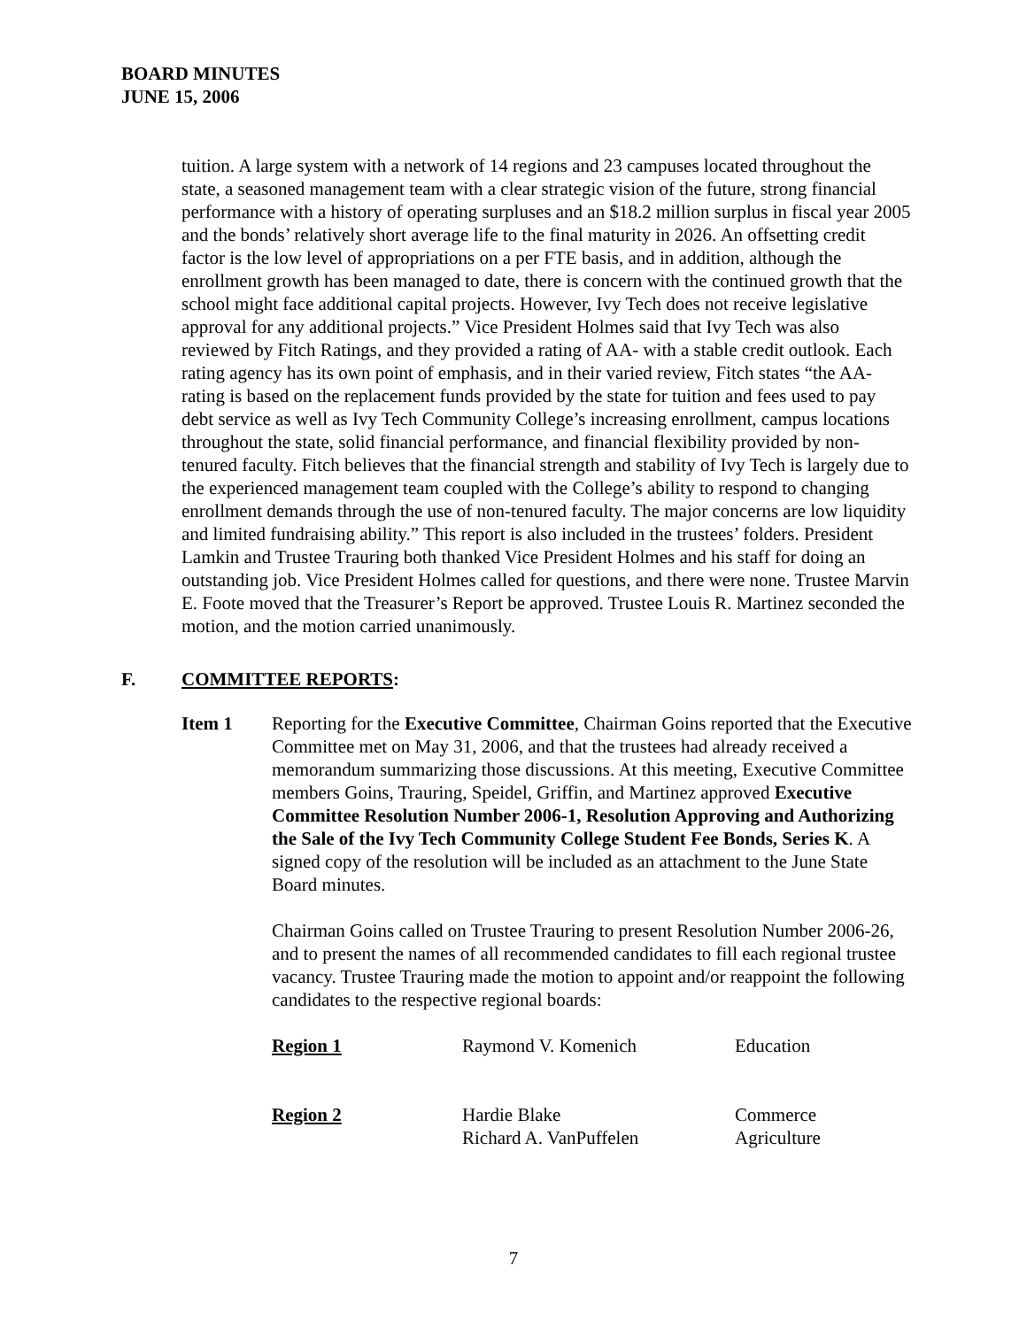BOARD MINUTES
JUNE 15, 2006
tuition. A large system with a network of 14 regions and 23 campuses located throughout the state, a seasoned management team with a clear strategic vision of the future, strong financial performance with a history of operating surpluses and an $18.2 million surplus in fiscal year 2005 and the bonds’ relatively short average life to the final maturity in 2026. An offsetting credit factor is the low level of appropriations on a per FTE basis, and in addition, although the enrollment growth has been managed to date, there is concern with the continued growth that the school might face additional capital projects. However, Ivy Tech does not receive legislative approval for any additional projects.” Vice President Holmes said that Ivy Tech was also reviewed by Fitch Ratings, and they provided a rating of AA- with a stable credit outlook. Each rating agency has its own point of emphasis, and in their varied review, Fitch states “the AA- rating is based on the replacement funds provided by the state for tuition and fees used to pay debt service as well as Ivy Tech Community College’s increasing enrollment, campus locations throughout the state, solid financial performance, and financial flexibility provided by non-tenured faculty. Fitch believes that the financial strength and stability of Ivy Tech is largely due to the experienced management team coupled with the College’s ability to respond to changing enrollment demands through the use of non-tenured faculty. The major concerns are low liquidity and limited fundraising ability.” This report is also included in the trustees’ folders. President Lamkin and Trustee Trauring both thanked Vice President Holmes and his staff for doing an outstanding job. Vice President Holmes called for questions, and there were none. Trustee Marvin E. Foote moved that the Treasurer’s Report be approved. Trustee Louis R. Martinez seconded the motion, and the motion carried unanimously.
F. COMMITTEE REPORTS:
Item 1 Reporting for the Executive Committee, Chairman Goins reported that the Executive Committee met on May 31, 2006, and that the trustees had already received a memorandum summarizing those discussions. At this meeting, Executive Committee members Goins, Trauring, Speidel, Griffin, and Martinez approved Executive Committee Resolution Number 2006-1, Resolution Approving and Authorizing the Sale of the Ivy Tech Community College Student Fee Bonds, Series K. A signed copy of the resolution will be included as an attachment to the June State Board minutes.
Chairman Goins called on Trustee Trauring to present Resolution Number 2006-26, and to present the names of all recommended candidates to fill each regional trustee vacancy. Trustee Trauring made the motion to appoint and/or reappoint the following candidates to the respective regional boards:
| Region 1 | Raymond V. Komenich | Education |
| Region 2 | Hardie Blake Richard A. VanPuffelen | Commerce Agriculture |
7